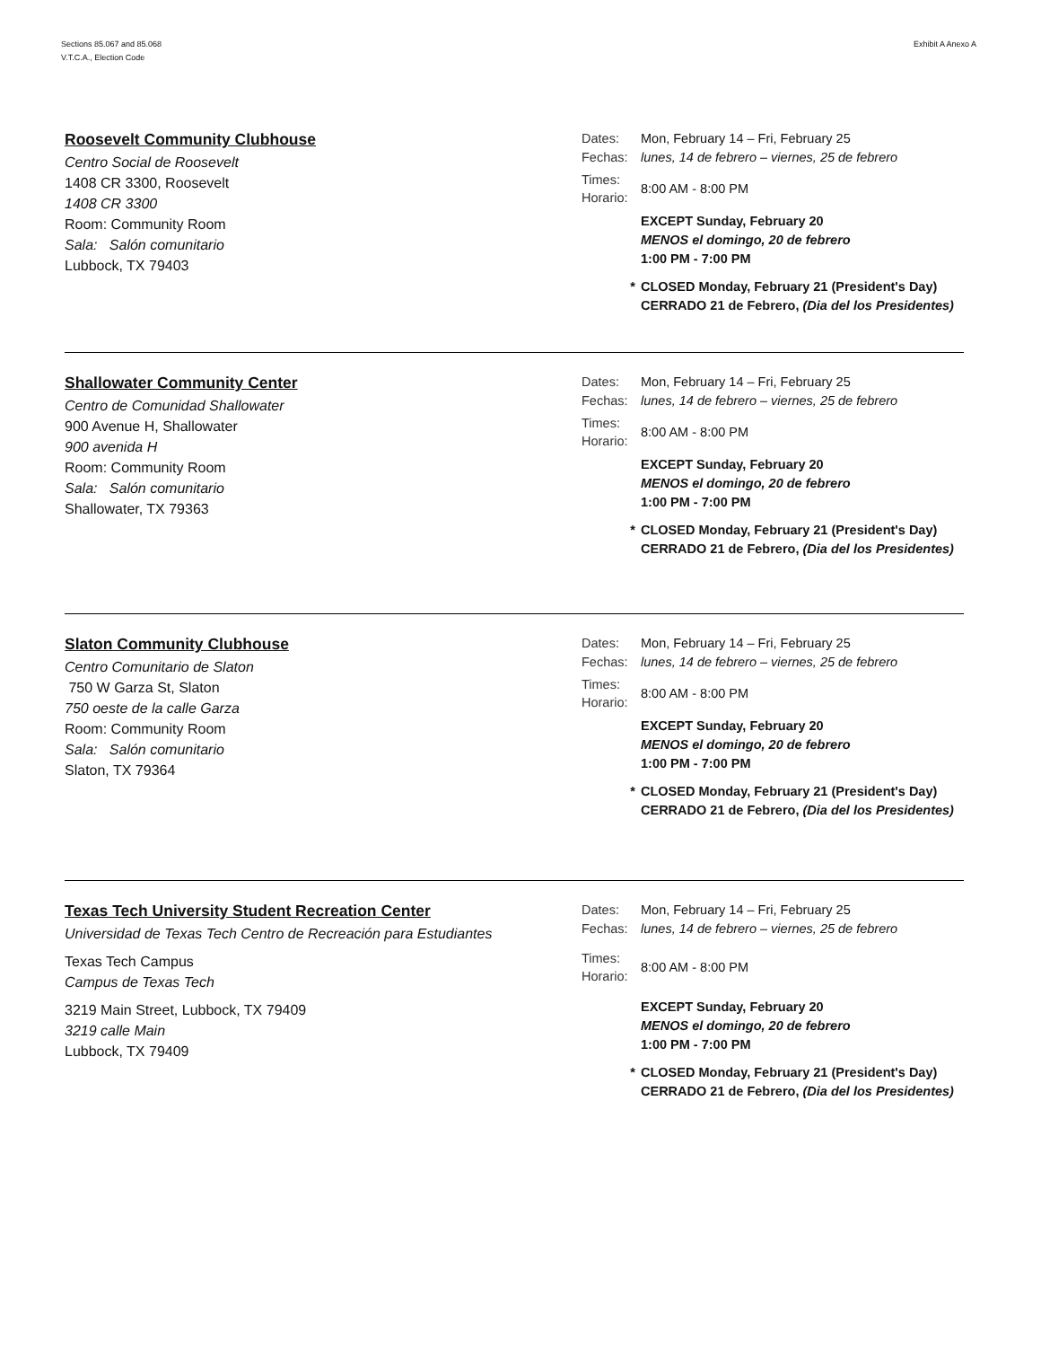Sections 85.067 and 85.068
V.T.C.A., Election Code
Exhibit A Anexo A
Roosevelt Community Clubhouse
Centro Social de Roosevelt
1408 CR 3300, Roosevelt
1408 CR 3300
Room: Community Room
Sala: Salón comunitario
Lubbock, TX 79403
Dates: Mon, February 14 – Fri, February 25
Fechas: lunes, 14 de febrero – viernes, 25 de febrero
Times:
Horario: 8:00 AM - 8:00 PM
EXCEPT Sunday, February 20
MENOS el domingo, 20 de febrero
1:00 PM - 7:00 PM
* CLOSED Monday, February 21 (President's Day)
CERRADO 21 de Febrero, (Dia del los Presidentes)
Shallowater Community Center
Centro de Comunidad Shallowater
900 Avenue H, Shallowater
900 avenida H
Room: Community Room
Sala: Salón comunitario
Shallowater, TX 79363
Dates: Mon, February 14 – Fri, February 25
Fechas: lunes, 14 de febrero – viernes, 25 de febrero
Times:
Horario: 8:00 AM - 8:00 PM
EXCEPT Sunday, February 20
MENOS el domingo, 20 de febrero
1:00 PM - 7:00 PM
* CLOSED Monday, February 21 (President's Day)
CERRADO 21 de Febrero, (Dia del los Presidentes)
Slaton Community Clubhouse
Centro Comunitario de Slaton
750 W Garza St, Slaton
750 oeste de la calle Garza
Room: Community Room
Sala: Salón comunitario
Slaton, TX 79364
Dates: Mon, February 14 – Fri, February 25
Fechas: lunes, 14 de febrero – viernes, 25 de febrero
Times:
Horario: 8:00 AM - 8:00 PM
EXCEPT Sunday, February 20
MENOS el domingo, 20 de febrero
1:00 PM - 7:00 PM
* CLOSED Monday, February 21 (President's Day)
CERRADO 21 de Febrero, (Dia del los Presidentes)
Texas Tech University Student Recreation Center
Universidad de Texas Tech Centro de Recreación para Estudiantes
Texas Tech Campus
Campus de Texas Tech
3219 Main Street, Lubbock, TX 79409
3219 calle Main
Lubbock, TX 79409
Dates: Mon, February 14 – Fri, February 25
Fechas: lunes, 14 de febrero – viernes, 25 de febrero
Times:
Horario: 8:00 AM - 8:00 PM
EXCEPT Sunday, February 20
MENOS el domingo, 20 de febrero
1:00 PM - 7:00 PM
* CLOSED Monday, February 21 (President's Day)
CERRADO 21 de Febrero, (Dia del los Presidentes)